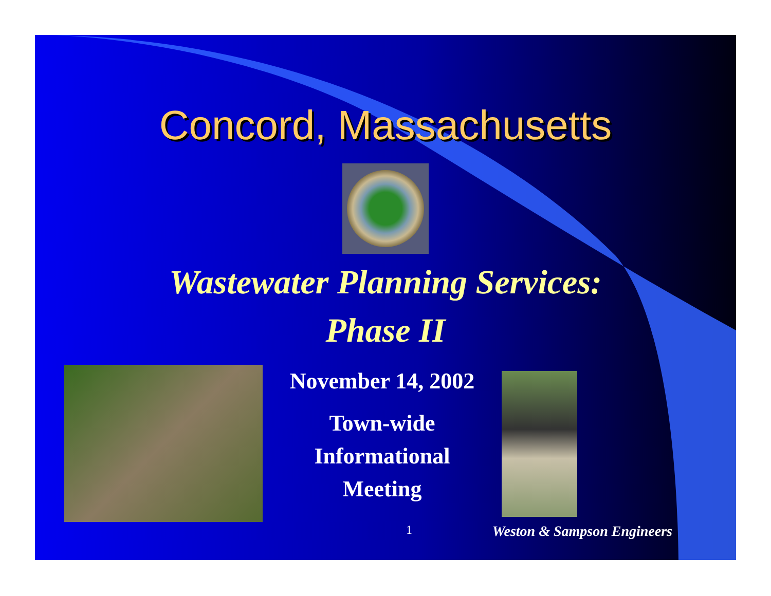Concord, Massachusetts
Wastewater Planning Services:
Phase II
November 14, 2002
Town-wide
Informational
Meeting
1 Weston & Sampson Engineers